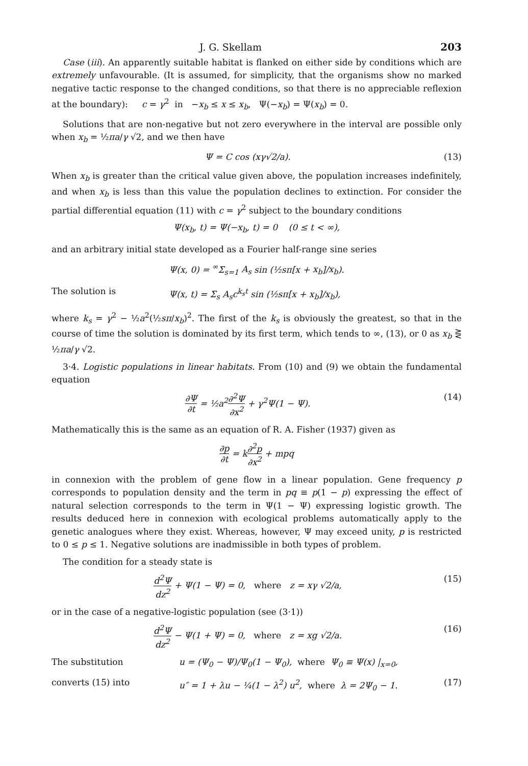J. G. Skellam 203
Case (iii). An apparently suitable habitat is flanked on either side by conditions which are extremely unfavourable. (It is assumed, for simplicity, that the organisms show no marked negative tactic response to the changed conditions, so that there is no appreciable reflexion at the boundary): c = γ<sup>2</sup> in −x<sub>b</sub> ≤ x ≤ x<sub>b</sub>, Ψ(−x<sub>b</sub>) = Ψ(x<sub>b</sub>) = 0.
Solutions that are non-negative but not zero everywhere in the interval are possible only when x<sub>b</sub> = ½πa/γ √2, and we then have
Ψ = C cos (xγ√2/a). (13)
When x<sub>b</sub> is greater than the critical value given above, the population increases indefinitely, and when x<sub>b</sub> is less than this value the population declines to extinction. For consider the partial differential equation (11) with c = γ<sup>2</sup> subject to the boundary conditions
Ψ(x<sub>b</sub>, t) = Ψ(−x<sub>b</sub>, t) = 0 (0 ≤ t < ∞),
and an arbitrary initial state developed as a Fourier half-range sine series
Ψ(x, 0) = <sup>∞</sup>Σ<sub>s=1</sub> A<sub>s</sub> sin (½sπ[x + x<sub>b</sub>]/x<sub>b</sub>).
The solution is Ψ(x, t) = Σ<sub>s</sub> A<sub>s</sub>c<sup>k<sub>s</sub>t</sup> sin (½sπ[x + x<sub>b</sub>]/x<sub>b</sub>),
where k<sub>s</sub> = γ<sup>2</sup> − ½a<sup>2</sup>(½sπ/x<sub>b</sub>)<sup>2</sup>. The first of the k<sub>s</sub> is obviously the greatest, so that in the course of time the solution is dominated by its first term, which tends to ∞, (13), or 0 as x<sub>b</sub> ⋛ ½πa/γ √2.
3·4. Logistic populations in linear habitats. From (10) and (9) we obtain the fundamental equation
∂Ψ ∂t = ½a<sup>2</sup>∂<sup>2</sup>Ψ ∂x<sup>2</sup> + γ<sup>2</sup>Ψ(1 − Ψ). (14)
Mathematically this is the same as an equation of R. A. Fisher (1937) given as
∂p ∂t = k∂<sup>2</sup>p ∂x<sup>2</sup> + mpq
in connexion with the problem of gene flow in a linear population. Gene frequency p corresponds to population density and the term in pq ≡ p(1 − p) expressing the effect of natural selection corresponds to the term in Ψ(1 − Ψ) expressing logistic growth. The results deduced here in connexion with ecological problems automatically apply to the genetic analogues where they exist. Whereas, however, Ψ may exceed unity, p is restricted to 0 ≤ p ≤ 1. Negative solutions are inadmissible in both types of problem.
The condition for a steady state is
d<sup>2</sup>Ψ dz<sup>2</sup> + Ψ(1 − Ψ) = 0, where z = xγ √2/a, (15)
or in the case of a negative-logistic population (see (3·1))
d<sup>2</sup>Ψ dz<sup>2</sup> − Ψ(1 + Ψ) = 0, where z = xg √2/a. (16)
The substitution u = (Ψ<sub>0</sub> − Ψ)/Ψ<sub>0</sub>(1 − Ψ<sub>0</sub>), where Ψ<sub>0</sub> ≡ Ψ(x) |<sub>x=0</sub>,
converts (15) into u″ = 1 + λu − ¼(1 − λ<sup>2</sup>) u<sup>2</sup>, where λ = 2Ψ<sub>0</sub> − 1. (17)